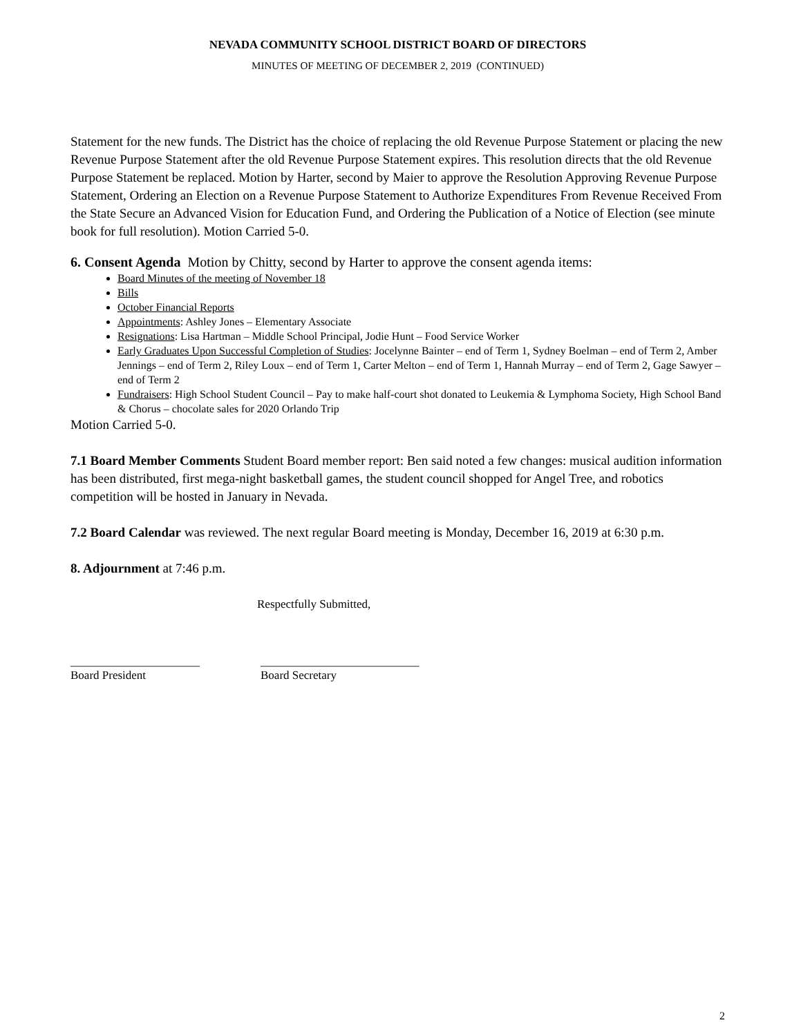NEVADA COMMUNITY SCHOOL DISTRICT BOARD OF DIRECTORS
MINUTES OF MEETING OF DECEMBER 2, 2019 (CONTINUED)
Statement for the new funds. The District has the choice of replacing the old Revenue Purpose Statement or placing the new Revenue Purpose Statement after the old Revenue Purpose Statement expires. This resolution directs that the old Revenue Purpose Statement be replaced. Motion by Harter, second by Maier to approve the Resolution Approving Revenue Purpose Statement, Ordering an Election on a Revenue Purpose Statement to Authorize Expenditures From Revenue Received From the State Secure an Advanced Vision for Education Fund, and Ordering the Publication of a Notice of Election (see minute book for full resolution). Motion Carried 5-0.
6. Consent Agenda Motion by Chitty, second by Harter to approve the consent agenda items:
Board Minutes of the meeting of November 18
Bills
October Financial Reports
Appointments: Ashley Jones – Elementary Associate
Resignations: Lisa Hartman – Middle School Principal, Jodie Hunt – Food Service Worker
Early Graduates Upon Successful Completion of Studies: Jocelynne Bainter – end of Term 1, Sydney Boelman – end of Term 2, Amber Jennings – end of Term 2, Riley Loux – end of Term 1, Carter Melton – end of Term 1, Hannah Murray – end of Term 2, Gage Sawyer – end of Term 2
Fundraisers: High School Student Council – Pay to make half-court shot donated to Leukemia & Lymphoma Society, High School Band & Chorus – chocolate sales for 2020 Orlando Trip
Motion Carried 5-0.
7.1 Board Member Comments Student Board member report: Ben said noted a few changes: musical audition information has been distributed, first mega-night basketball games, the student council shopped for Angel Tree, and robotics competition will be hosted in January in Nevada.
7.2 Board Calendar was reviewed. The next regular Board meeting is Monday, December 16, 2019 at 6:30 p.m.
8. Adjournment at 7:46 p.m.
Respectfully Submitted,
______________________
Board President
___________________________
Board Secretary
2